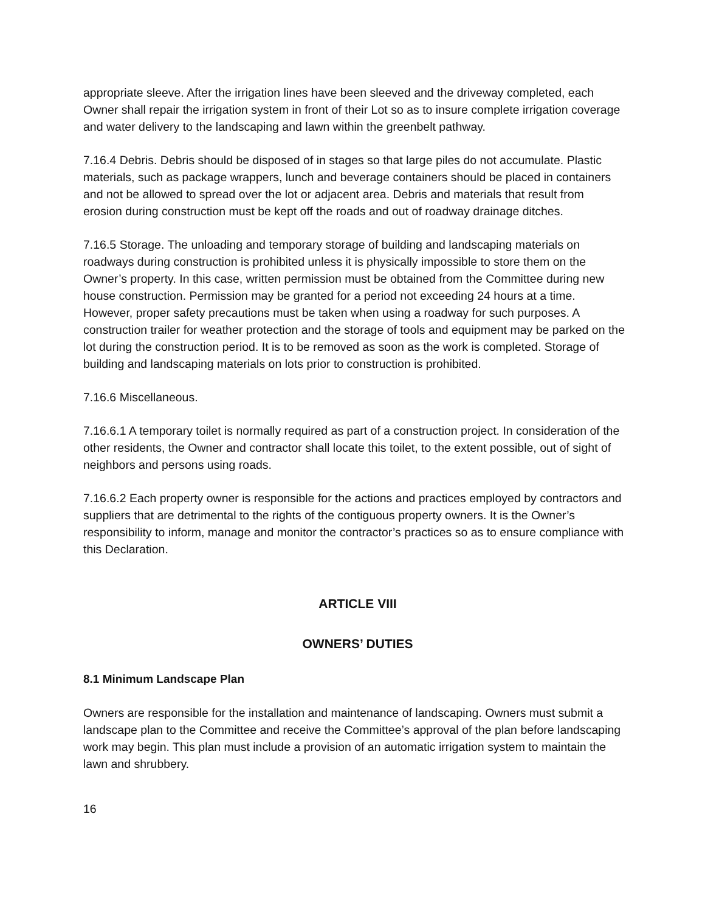appropriate sleeve. After the irrigation lines have been sleeved and the driveway completed, each Owner shall repair the irrigation system in front of their Lot so as to insure complete irrigation coverage and water delivery to the landscaping and lawn within the greenbelt pathway.
7.16.4 Debris. Debris should be disposed of in stages so that large piles do not accumulate. Plastic materials, such as package wrappers, lunch and beverage containers should be placed in containers and not be allowed to spread over the lot or adjacent area. Debris and materials that result from erosion during construction must be kept off the roads and out of roadway drainage ditches.
7.16.5 Storage. The unloading and temporary storage of building and landscaping materials on roadways during construction is prohibited unless it is physically impossible to store them on the Owner’s property. In this case, written permission must be obtained from the Committee during new house construction. Permission may be granted for a period not exceeding 24 hours at a time. However, proper safety precautions must be taken when using a roadway for such purposes. A construction trailer for weather protection and the storage of tools and equipment may be parked on the lot during the construction period. It is to be removed as soon as the work is completed. Storage of building and landscaping materials on lots prior to construction is prohibited.
7.16.6 Miscellaneous.
7.16.6.1 A temporary toilet is normally required as part of a construction project. In consideration of the other residents, the Owner and contractor shall locate this toilet, to the extent possible, out of sight of neighbors and persons using roads.
7.16.6.2 Each property owner is responsible for the actions and practices employed by contractors and suppliers that are detrimental to the rights of the contiguous property owners. It is the Owner’s responsibility to inform, manage and monitor the contractor’s practices so as to ensure compliance with this Declaration.
ARTICLE VIII
OWNERS’ DUTIES
8.1 Minimum Landscape Plan
Owners are responsible for the installation and maintenance of landscaping. Owners must submit a landscape plan to the Committee and receive the Committee’s approval of the plan before landscaping work may begin. This plan must include a provision of an automatic irrigation system to maintain the lawn and shrubbery.
16